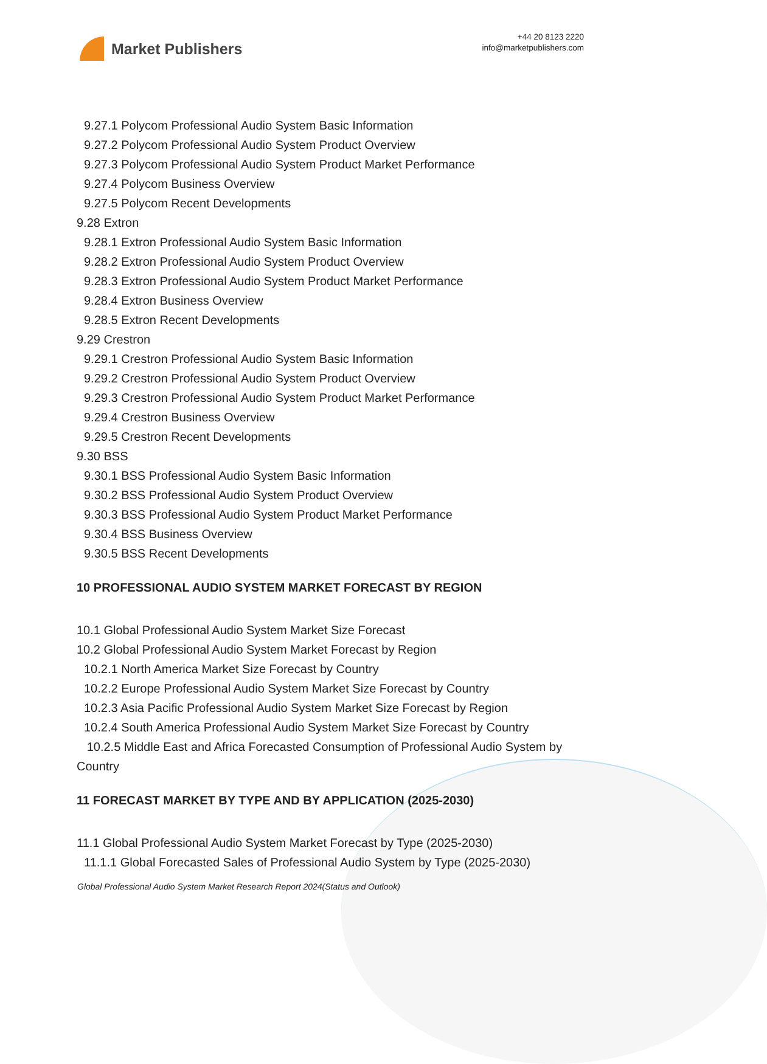Market Publishers
+44 20 8123 2220
info@marketpublishers.com
9.27.1 Polycom Professional Audio System Basic Information
9.27.2 Polycom Professional Audio System Product Overview
9.27.3 Polycom Professional Audio System Product Market Performance
9.27.4 Polycom Business Overview
9.27.5 Polycom Recent Developments
9.28 Extron
9.28.1 Extron Professional Audio System Basic Information
9.28.2 Extron Professional Audio System Product Overview
9.28.3 Extron Professional Audio System Product Market Performance
9.28.4 Extron Business Overview
9.28.5 Extron Recent Developments
9.29 Crestron
9.29.1 Crestron Professional Audio System Basic Information
9.29.2 Crestron Professional Audio System Product Overview
9.29.3 Crestron Professional Audio System Product Market Performance
9.29.4 Crestron Business Overview
9.29.5 Crestron Recent Developments
9.30 BSS
9.30.1 BSS Professional Audio System Basic Information
9.30.2 BSS Professional Audio System Product Overview
9.30.3 BSS Professional Audio System Product Market Performance
9.30.4 BSS Business Overview
9.30.5 BSS Recent Developments
10 PROFESSIONAL AUDIO SYSTEM MARKET FORECAST BY REGION
10.1 Global Professional Audio System Market Size Forecast
10.2 Global Professional Audio System Market Forecast by Region
10.2.1 North America Market Size Forecast by Country
10.2.2 Europe Professional Audio System Market Size Forecast by Country
10.2.3 Asia Pacific Professional Audio System Market Size Forecast by Region
10.2.4 South America Professional Audio System Market Size Forecast by Country
10.2.5 Middle East and Africa Forecasted Consumption of Professional Audio System by Country
11 FORECAST MARKET BY TYPE AND BY APPLICATION (2025-2030)
11.1 Global Professional Audio System Market Forecast by Type (2025-2030)
11.1.1 Global Forecasted Sales of Professional Audio System by Type (2025-2030)
Global Professional Audio System Market Research Report 2024(Status and Outlook)